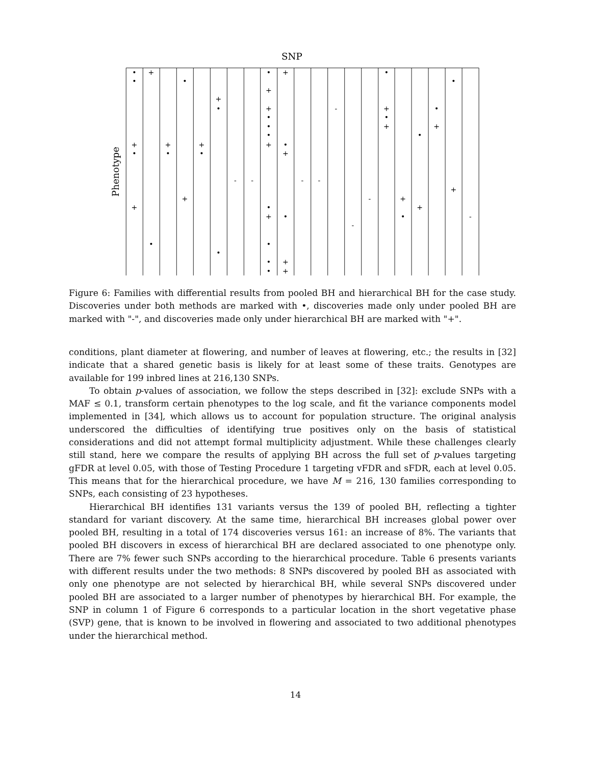SNP
Phenotype
•
•
+
•
+
+
•
+
•
•
+
+
•
+
•
•
-
-
•
+
+
•
•
•
+
•
+
•
•
•
+
•
+
•
+
+
-
-
-
-
-
•
+
•
+
+
•
•
+
•
+
•
+
-
Figure 6: Families with differential results from pooled BH and hierarchical BH for the case study. Discoveries under both methods are marked with •, discoveries made only under pooled BH are marked with "-", and discoveries made only under hierarchical BH are marked with "+".
conditions, plant diameter at flowering, and number of leaves at flowering, etc.; the results in [32] indicate that a shared genetic basis is likely for at least some of these traits. Genotypes are available for 199 inbred lines at 216,130 SNPs.
To obtain p-values of association, we follow the steps described in [32]: exclude SNPs with a MAF ≤ 0.1, transform certain phenotypes to the log scale, and fit the variance components model implemented in [34], which allows us to account for population structure. The original analysis underscored the difficulties of identifying true positives only on the basis of statistical considerations and did not attempt formal multiplicity adjustment. While these challenges clearly still stand, here we compare the results of applying BH across the full set of p-values targeting gFDR at level 0.05, with those of Testing Procedure 1 targeting vFDR and sFDR, each at level 0.05. This means that for the hierarchical procedure, we have M = 216, 130 families corresponding to SNPs, each consisting of 23 hypotheses.
Hierarchical BH identifies 131 variants versus the 139 of pooled BH, reflecting a tighter standard for variant discovery. At the same time, hierarchical BH increases global power over pooled BH, resulting in a total of 174 discoveries versus 161: an increase of 8%. The variants that pooled BH discovers in excess of hierarchical BH are declared associated to one phenotype only. There are 7% fewer such SNPs according to the hierarchical procedure. Table 6 presents variants with different results under the two methods: 8 SNPs discovered by pooled BH as associated with only one phenotype are not selected by hierarchical BH, while several SNPs discovered under pooled BH are associated to a larger number of phenotypes by hierarchical BH. For example, the SNP in column 1 of Figure 6 corresponds to a particular location in the short vegetative phase (SVP) gene, that is known to be involved in flowering and associated to two additional phenotypes under the hierarchical method.
14